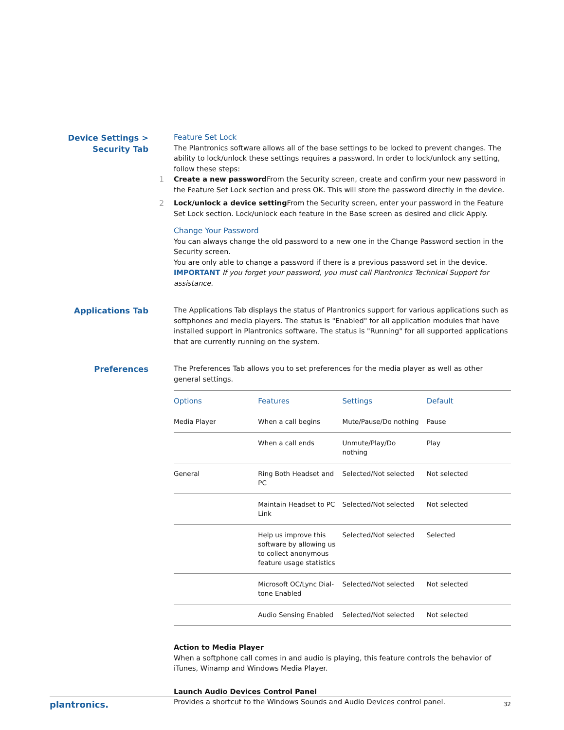Device Settings >
Security Tab
Feature Set Lock
The Plantronics software allows all of the base settings to be locked to prevent changes. The ability to lock/unlock these settings requires a password. In order to lock/unlock any setting, follow these steps:
1 Create a new password From the Security screen, create and confirm your new password in the Feature Set Lock section and press OK. This will store the password directly in the device.
2 Lock/unlock a device setting From the Security screen, enter your password in the Feature Set Lock section. Lock/unlock each feature in the Base screen as desired and click Apply.
Change Your Password
You can always change the old password to a new one in the Change Password section in the Security screen.
You are only able to change a password if there is a previous password set in the device.
IMPORTANT If you forget your password, you must call Plantronics Technical Support for assistance.
Applications Tab
The Applications Tab displays the status of Plantronics support for various applications such as softphones and media players. The status is "Enabled" for all application modules that have installed support in Plantronics software. The status is "Running" for all supported applications that are currently running on the system.
Preferences
The Preferences Tab allows you to set preferences for the media player as well as other general settings.
| Options | Features | Settings | Default |
| --- | --- | --- | --- |
| Media Player | When a call begins | Mute/Pause/Do nothing | Pause |
| | When a call ends | Unmute/Play/Do nothing | Play |
| General | Ring Both Headset and PC | Selected/Not selected | Not selected |
| | Maintain Headset to PC Link | Selected/Not selected | Not selected |
| | Help us improve this software by allowing us to collect anonymous feature usage statistics | Selected/Not selected | Selected |
| | Microsoft OC/Lync Dial-tone Enabled | Selected/Not selected | Not selected |
| | Audio Sensing Enabled | Selected/Not selected | Not selected |
Action to Media Player
When a softphone call comes in and audio is playing, this feature controls the behavior of iTunes, Winamp and Windows Media Player.
Launch Audio Devices Control Panel
Provides a shortcut to the Windows Sounds and Audio Devices control panel.
plantronics. 32